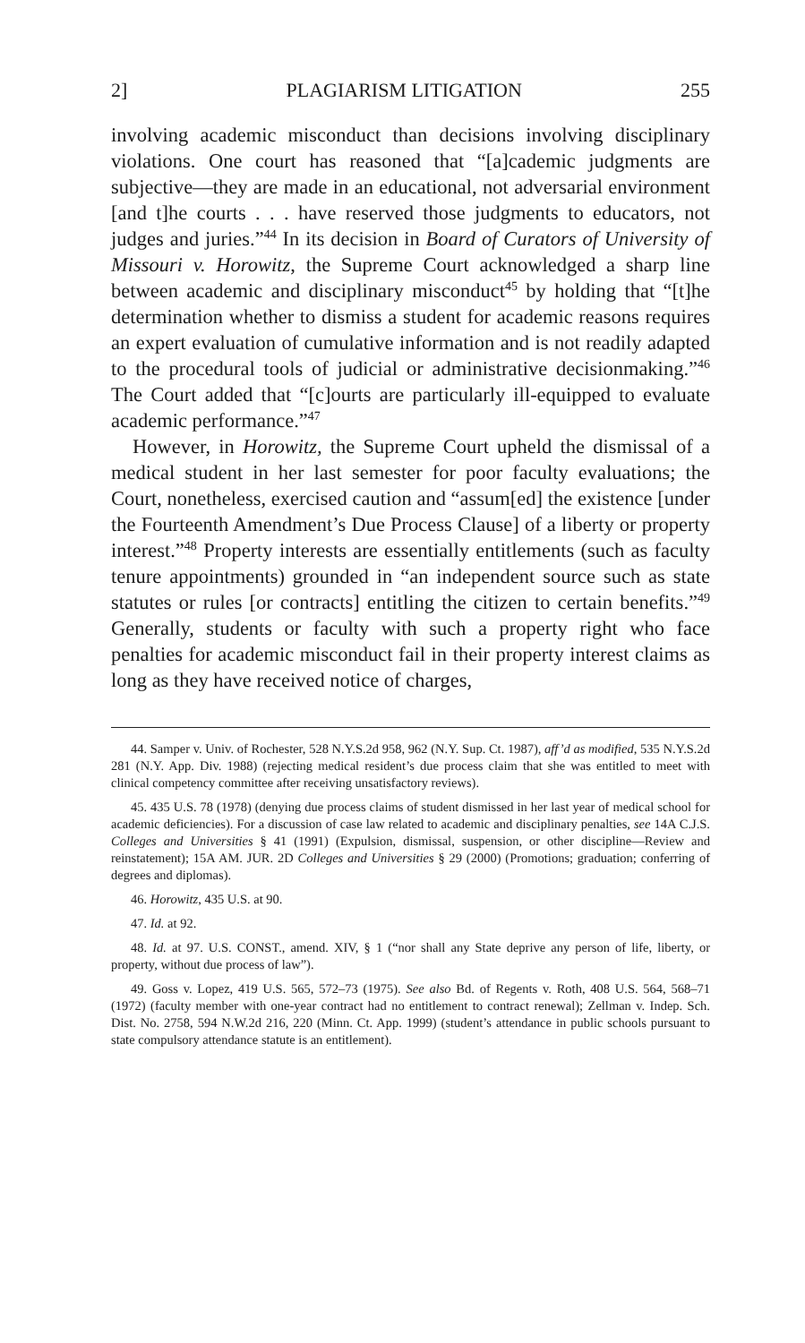2] PLAGIARISM LITIGATION 255
involving academic misconduct than decisions involving disciplinary violations. One court has reasoned that “[a]cademic judgments are subjective—they are made in an educational, not adversarial environment [and t]he courts . . . have reserved those judgments to educators, not judges and juries.”<sup>44</sup> In its decision in Board of Curators of University of Missouri v. Horowitz, the Supreme Court acknowledged a sharp line between academic and disciplinary misconduct<sup>45</sup> by holding that “[t]he determination whether to dismiss a student for academic reasons requires an expert evaluation of cumulative information and is not readily adapted to the procedural tools of judicial or administrative decisionmaking.”<sup>46</sup> The Court added that “[c]ourts are particularly ill-equipped to evaluate academic performance.”<sup>47</sup>
However, in Horowitz, the Supreme Court upheld the dismissal of a medical student in her last semester for poor faculty evaluations; the Court, nonetheless, exercised caution and “assum[ed] the existence [under the Fourteenth Amendment’s Due Process Clause] of a liberty or property interest.”<sup>48</sup> Property interests are essentially entitlements (such as faculty tenure appointments) grounded in “an independent source such as state statutes or rules [or contracts] entitling the citizen to certain benefits.”<sup>49</sup> Generally, students or faculty with such a property right who face penalties for academic misconduct fail in their property interest claims as long as they have received notice of charges,
44. Samper v. Univ. of Rochester, 528 N.Y.S.2d 958, 962 (N.Y. Sup. Ct. 1987), aff’d as modified, 535 N.Y.S.2d 281 (N.Y. App. Div. 1988) (rejecting medical resident’s due process claim that she was entitled to meet with clinical competency committee after receiving unsatisfactory reviews).
45. 435 U.S. 78 (1978) (denying due process claims of student dismissed in her last year of medical school for academic deficiencies). For a discussion of case law related to academic and disciplinary penalties, see 14A C.J.S. Colleges and Universities § 41 (1991) (Expulsion, dismissal, suspension, or other discipline—Review and reinstatement); 15A AM. JUR. 2D Colleges and Universities § 29 (2000) (Promotions; graduation; conferring of degrees and diplomas).
46. Horowitz, 435 U.S. at 90.
47. Id. at 92.
48. Id. at 97. U.S. CONST., amend. XIV, § 1 (“nor shall any State deprive any person of life, liberty, or property, without due process of law”).
49. Goss v. Lopez, 419 U.S. 565, 572–73 (1975). See also Bd. of Regents v. Roth, 408 U.S. 564, 568–71 (1972) (faculty member with one-year contract had no entitlement to contract renewal); Zellman v. Indep. Sch. Dist. No. 2758, 594 N.W.2d 216, 220 (Minn. Ct. App. 1999) (student’s attendance in public schools pursuant to state compulsory attendance statute is an entitlement).